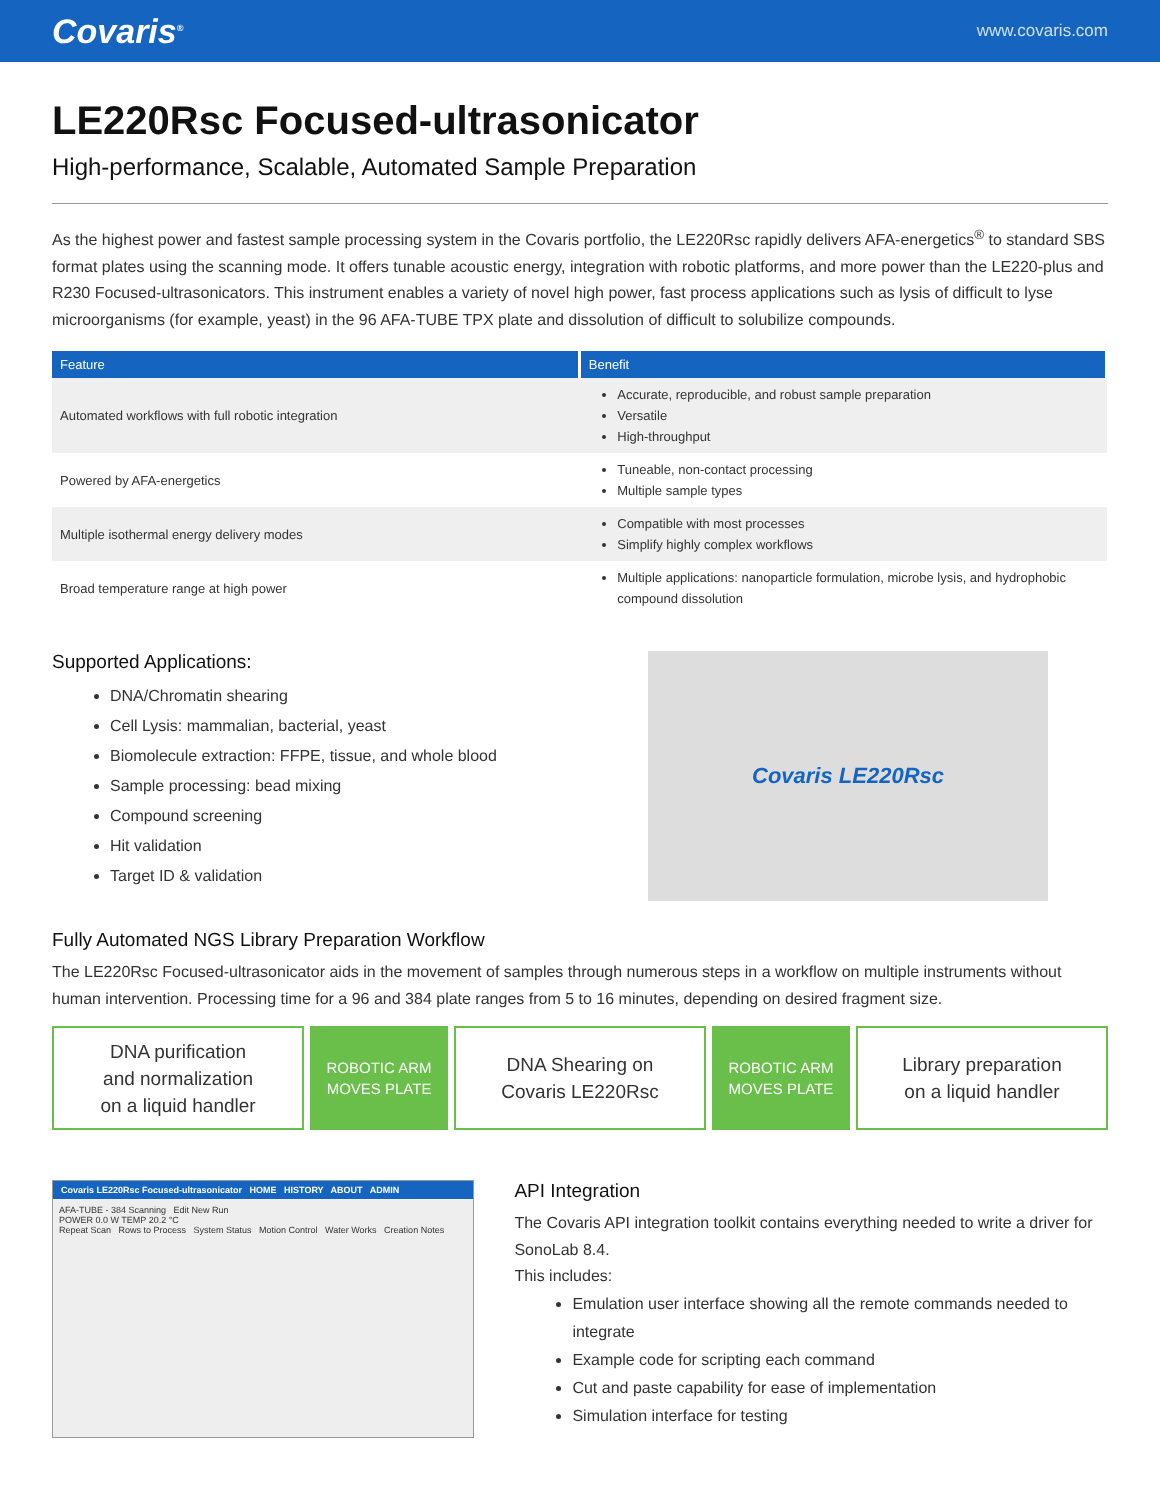Covaris<sup>®</sup> www.covaris.com
LE220Rsc Focused-ultrasonicator
High-performance, Scalable, Automated Sample Preparation
As the highest power and fastest sample processing system in the Covaris portfolio, the LE220Rsc rapidly delivers AFA-energetics<sup>®</sup> to standard SBS format plates using the scanning mode. It offers tunable acoustic energy, integration with robotic platforms, and more power than the LE220-plus and R230 Focused-ultrasonicators. This instrument enables a variety of novel high power, fast process applications such as lysis of difficult to lyse microorganisms (for example, yeast) in the 96 AFA-TUBE TPX plate and dissolution of difficult to solubilize compounds.
| Feature | Benefit |
| --- | --- |
| Automated workflows with full robotic integration | Accurate, reproducible, and robust sample preparation Versatile High-throughput |
| Powered by AFA-energetics | Tuneable, non-contact processing Multiple sample types |
| Multiple isothermal energy delivery modes | Compatible with most processes Simplify highly complex workflows |
| Broad temperature range at high power | Multiple applications: nanoparticle formulation, microbe lysis, and hydrophobic compound dissolution |
Supported Applications:
DNA/Chromatin shearing
Cell Lysis: mammalian, bacterial, yeast
Biomolecule extraction: FFPE, tissue, and whole blood
Sample processing: bead mixing
Compound screening
Hit validation
Target ID & validation
Covaris LE220Rsc
Fully Automated NGS Library Preparation Workflow
The LE220Rsc Focused-ultrasonicator aids in the movement of samples through numerous steps in a workflow on multiple instruments without human intervention. Processing time for a 96 and 384 plate ranges from 5 to 16 minutes, depending on desired fragment size.
DNA purification
and normalization
on a liquid handler
ROBOTIC ARM
MOVES PLATE
DNA Shearing on
Covaris LE220Rsc
ROBOTIC ARM
MOVES PLATE
Library preparation
on a liquid handler
Covaris LE220Rsc Focused-ultrasonicator HOME HISTORY ABOUT ADMIN
AFA-TUBE - 384 Scanning Edit New Run
POWER 0.0 W TEMP 20.2 °C
Repeat Scan Rows to Process System Status Motion Control Water Works Creation Notes
API Integration
The Covaris API integration toolkit contains everything needed to write a driver for SonoLab 8.4.
This includes:
Emulation user interface showing all the remote commands needed to integrate
Example code for scripting each command
Cut and paste capability for ease of implementation
Simulation interface for testing